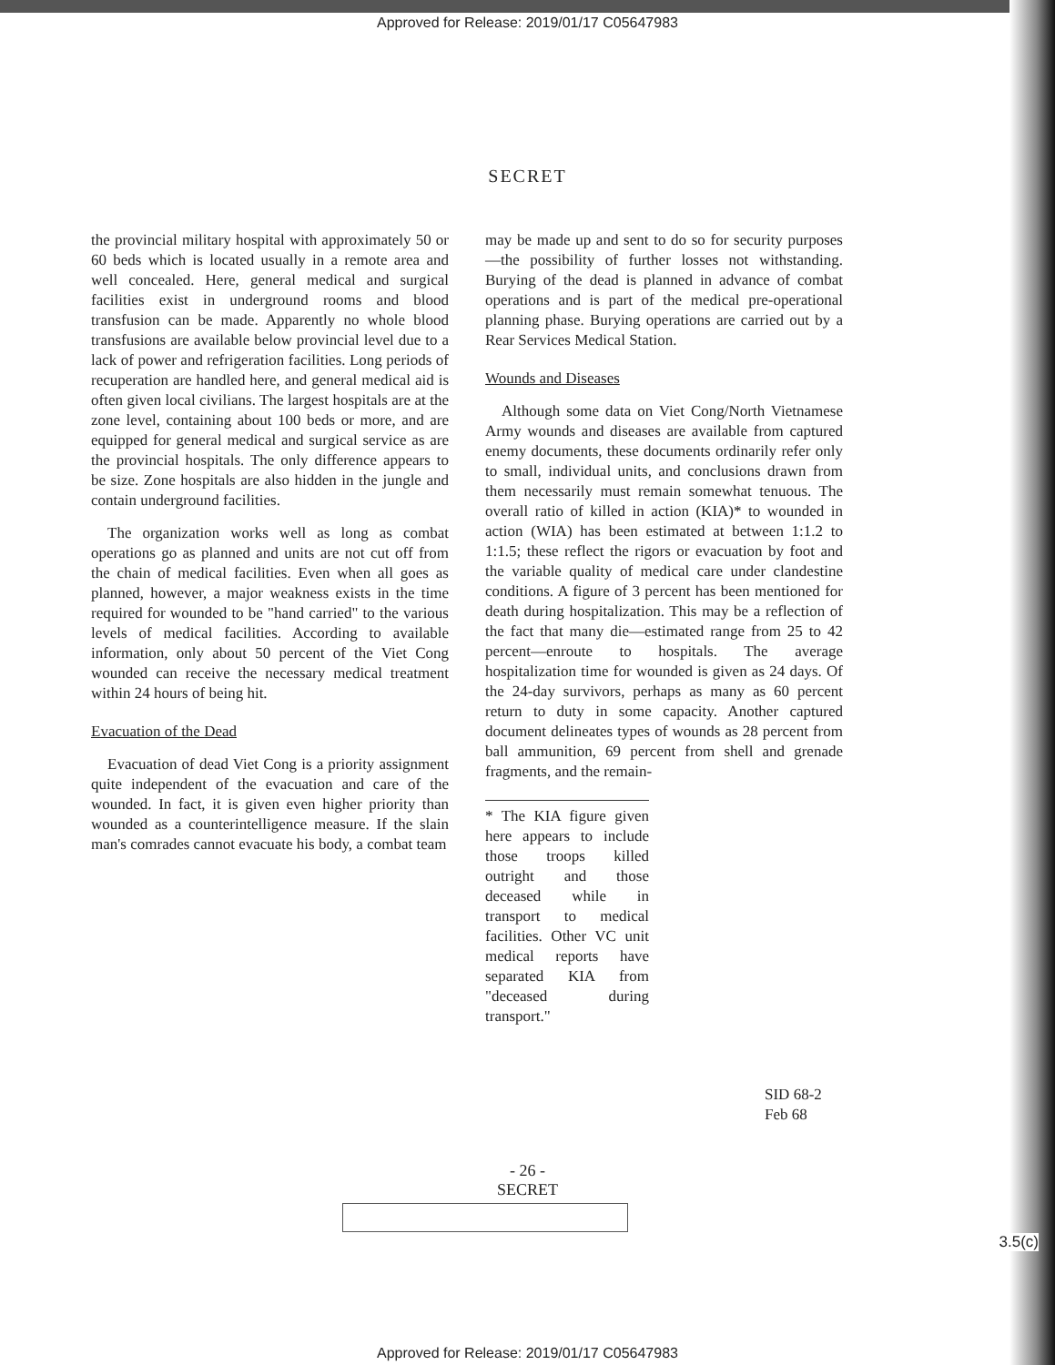Approved for Release: 2019/01/17 C05647983
SECRET
the provincial military hospital with approximately 50 or 60 beds which is located usually in a remote area and well concealed. Here, general medical and surgical facilities exist in underground rooms and blood transfusion can be made. Apparently no whole blood transfusions are available below provincial level due to a lack of power and refrigeration facilities. Long periods of recuperation are handled here, and general medical aid is often given local civilians. The largest hospitals are at the zone level, containing about 100 beds or more, and are equipped for general medical and surgical service as are the provincial hospitals. The only difference appears to be size. Zone hospitals are also hidden in the jungle and contain underground facilities.
The organization works well as long as combat operations go as planned and units are not cut off from the chain of medical facilities. Even when all goes as planned, however, a major weakness exists in the time required for wounded to be "hand carried" to the various levels of medical facilities. According to available information, only about 50 percent of the Viet Cong wounded can receive the necessary medical treatment within 24 hours of being hit.
Evacuation of the Dead
Evacuation of dead Viet Cong is a priority assignment quite independent of the evacuation and care of the wounded. In fact, it is given even higher priority than wounded as a counterintelligence measure. If the slain man's comrades cannot evacuate his body, a combat team
may be made up and sent to do so for security purposes—the possibility of further losses not withstanding. Burying of the dead is planned in advance of combat operations and is part of the medical pre-operational planning phase. Burying operations are carried out by a Rear Services Medical Station.
Wounds and Diseases
Although some data on Viet Cong/North Vietnamese Army wounds and diseases are available from captured enemy documents, these documents ordinarily refer only to small, individual units, and conclusions drawn from them necessarily must remain somewhat tenuous. The overall ratio of killed in action (KIA)* to wounded in action (WIA) has been estimated at between 1:1.2 to 1:1.5; these reflect the rigors or evacuation by foot and the variable quality of medical care under clandestine conditions. A figure of 3 percent has been mentioned for death during hospitalization. This may be a reflection of the fact that many die—estimated range from 25 to 42 percent—enroute to hospitals. The average hospitalization time for wounded is given as 24 days. Of the 24-day survivors, perhaps as many as 60 percent return to duty in some capacity. Another captured document delineates types of wounds as 28 percent from ball ammunition, 69 percent from shell and grenade fragments, and the remain-
* The KIA figure given here appears to include those troops killed outright and those deceased while in transport to medical facilities. Other VC unit medical reports have separated KIA from "deceased during transport."
SID 68-2
Feb 68
- 26 -
SECRET
3.5(c)
Approved for Release: 2019/01/17 C05647983